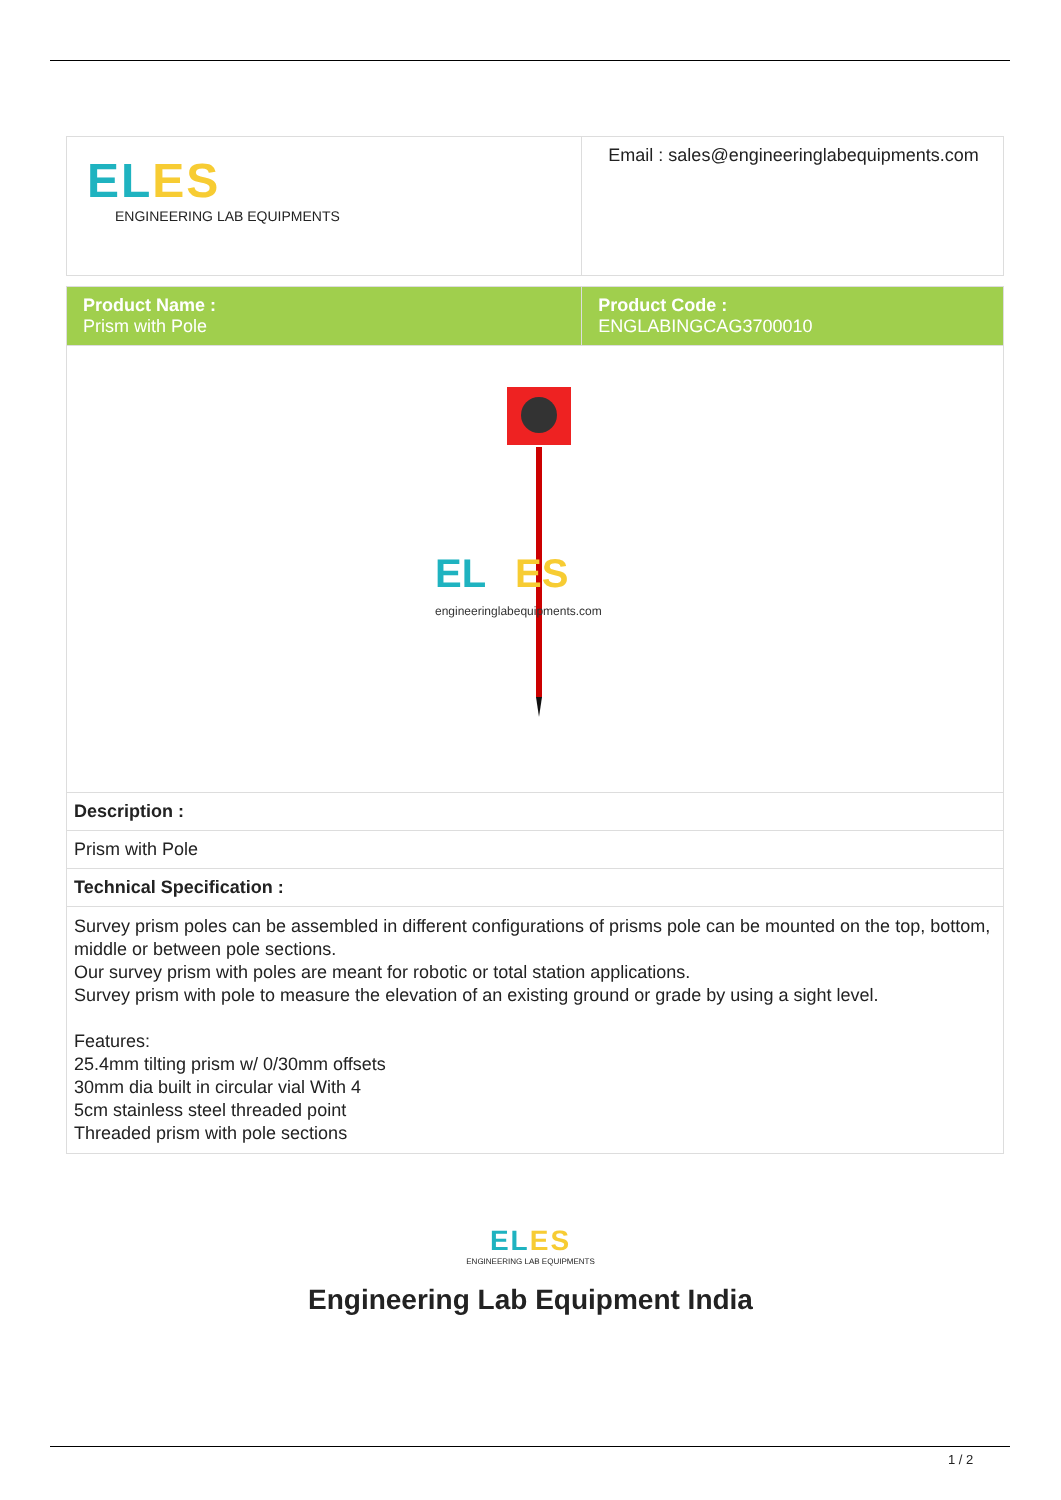| EL ES ENGINEERING LAB EQUIPMENTS | Email : sales@engineeringlabequipments.com |
| Product Name : Prism with Pole | Product Code : ENGLABINGCAG3700010 |
| EL ES engineeringlabequipments.com | |
| Description : | |
| Prism with Pole | |
| Technical Specification : | |
| Survey prism poles can be assembled in different configurations of prisms pole can be mounted on the top, bottom, middle or between pole sections. Our survey prism with poles are meant for robotic or total station applications. Survey prism with pole to measure the elevation of an existing ground or grade by using a sight level. Features: 25.4mm tilting prism w/ 0/30mm offsets 30mm dia built in circular vial With 4 5cm stainless steel threaded point Threaded prism with pole sections | |
EL ES
ENGINEERING LAB EQUIPMENTS
Engineering Lab Equipment India
1 / 2